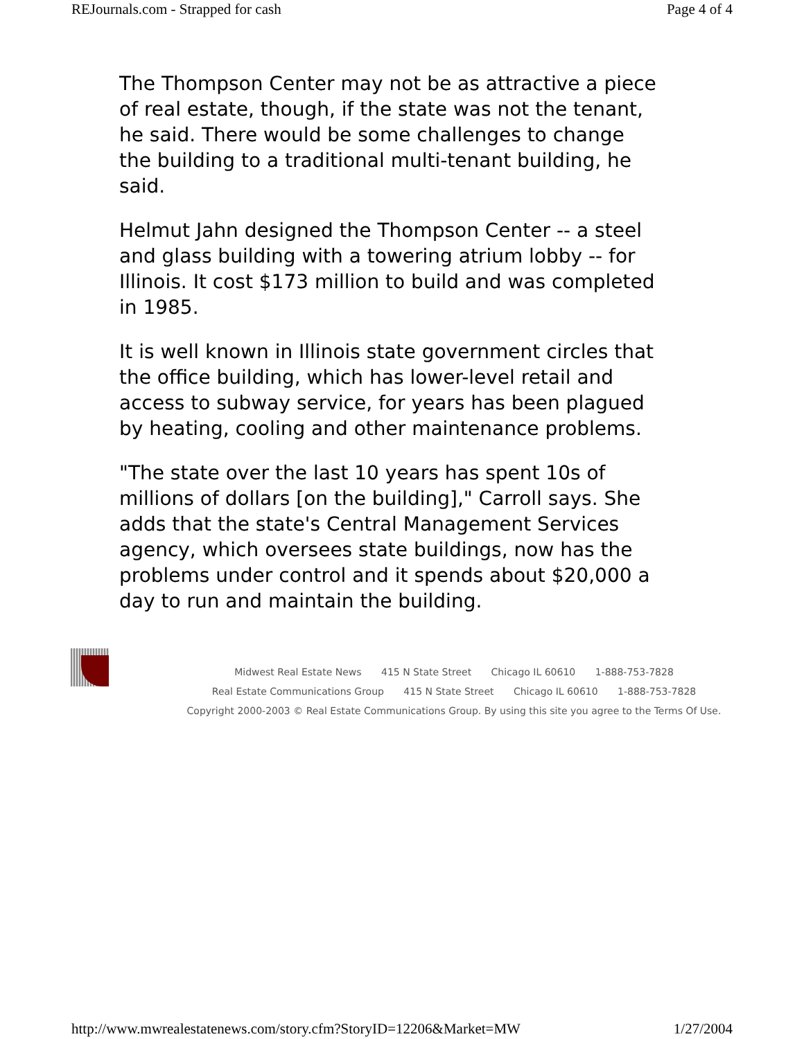REJournals.com - Strapped for cash Page 4 of 4
The Thompson Center may not be as attractive a piece of real estate, though, if the state was not the tenant, he said. There would be some challenges to change the building to a traditional multi-tenant building, he said.
Helmut Jahn designed the Thompson Center -- a steel and glass building with a towering atrium lobby -- for Illinois. It cost $173 million to build and was completed in 1985.
It is well known in Illinois state government circles that the office building, which has lower-level retail and access to subway service, for years has been plagued by heating, cooling and other maintenance problems.
"The state over the last 10 years has spent 10s of millions of dollars [on the building]," Carroll says. She adds that the state's Central Management Services agency, which oversees state buildings, now has the problems under control and it spends about $20,000 a day to run and maintain the building.
Midwest Real Estate News 415 N State Street Chicago IL 60610 1-888-753-7828
Real Estate Communications Group 415 N State Street Chicago IL 60610 1-888-753-7828
Copyright 2000-2003 © Real Estate Communications Group. By using this site you agree to the Terms Of Use.
http://www.mwrealestatenews.com/story.cfm?StoryID=12206&Market=MW 1/27/2004